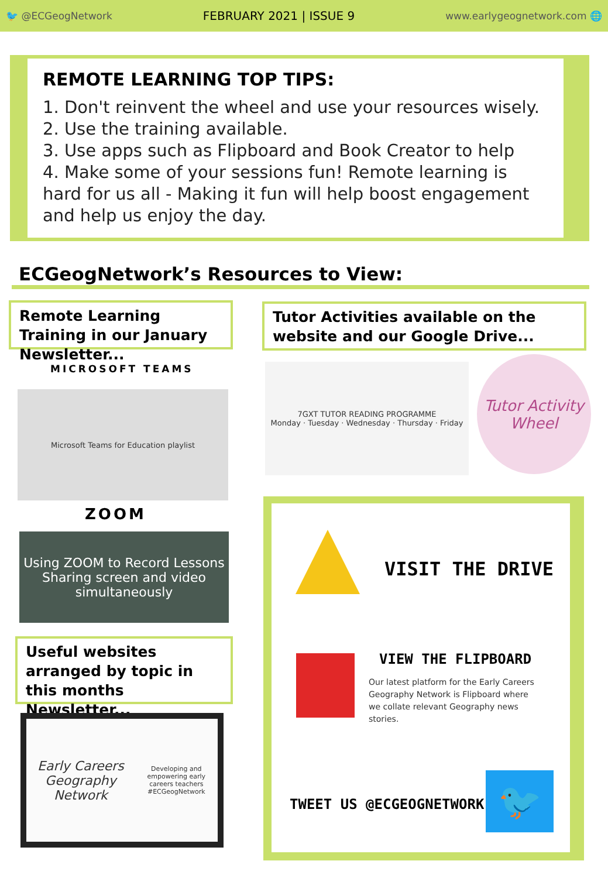🐦 @ECGeogNetwork FEBRUARY 2021 | ISSUE 9 www.earlygeognetwork.com 🌐
REMOTE LEARNING TOP TIPS:
1. Don't reinvent the wheel and use your resources wisely.
2. Use the training available.
3. Use apps such as Flipboard and Book Creator to help
4. Make some of your sessions fun! Remote learning is hard for us all - Making it fun will help boost engagement and help us enjoy the day.
ECGeogNetwork’s Resources to View:
Remote Learning Training in our January Newsletter...
Tutor Activities available on the website and our Google Drive...
MICROSOFT TEAMS
Microsoft Teams for Education playlist
ZOOM
Using ZOOM to Record Lessons
Sharing screen and video simultaneously
7GXT TUTOR READING PROGRAMME
Monday · Tuesday · Wednesday · Thursday · Friday
Tutor Activity Wheel
Useful websites arranged by topic in this months Newsletter...
Early Careers Geography Network
Developing and empowering early careers teachers
#ECGeogNetwork
VISIT THE DRIVE
VIEW THE FLIPBOARD
Our latest platform for the Early Careers Geography Network is Flipboard where we collate relevant Geography news stories.
TWEET US @ECGEOGNETWORK 🐦